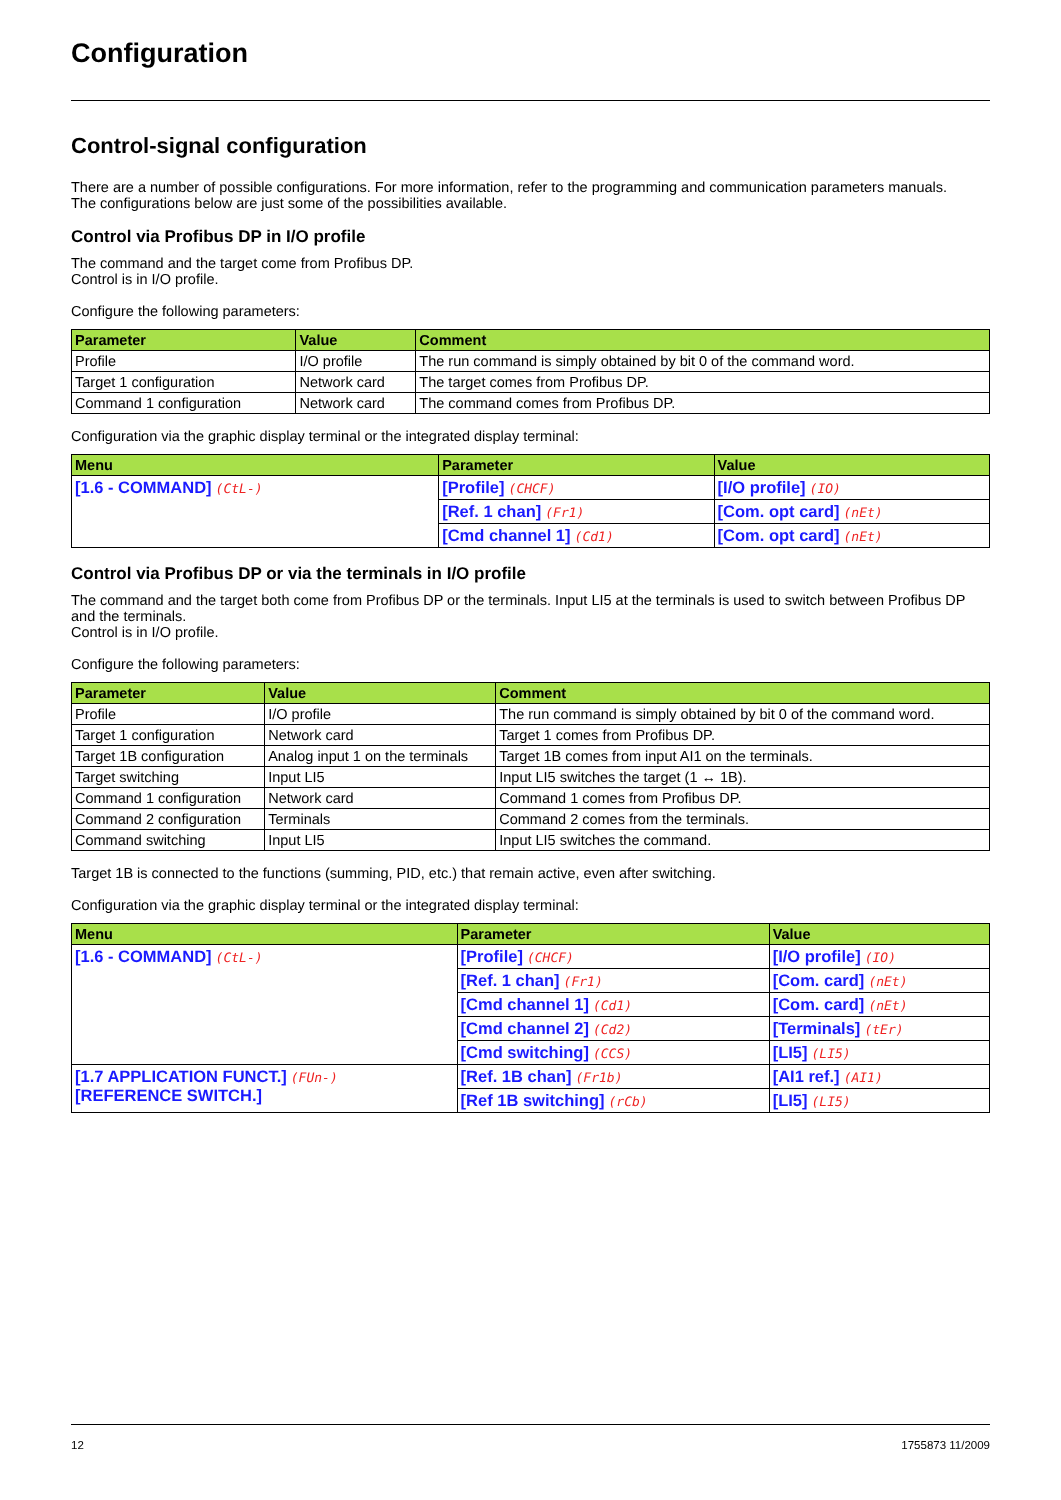Configuration
Control-signal configuration
There are a number of possible configurations. For more information, refer to the programming and communication parameters manuals.
The configurations below are just some of the possibilities available.
Control via Profibus DP in I/O profile
The command and the target come from Profibus DP.
Control is in I/O profile.
Configure the following parameters:
| Parameter | Value | Comment |
| --- | --- | --- |
| Profile | I/O profile | The run command is simply obtained by bit 0 of the command word. |
| Target 1 configuration | Network card | The target comes from Profibus DP. |
| Command 1 configuration | Network card | The command comes from Profibus DP. |
Configuration via the graphic display terminal or the integrated display terminal:
| Menu | Parameter | Value |
| --- | --- | --- |
| [1.6 - COMMAND] (CtL-) | [Profile] (CHCF) | [I/O profile] (IO) |
| | [Ref. 1 chan] (Fr1) | [Com. opt card] (nEt) |
| | [Cmd channel 1] (Cd1) | [Com. opt card] (nEt) |
Control via Profibus DP or via the terminals in I/O profile
The command and the target both come from Profibus DP or the terminals. Input LI5 at the terminals is used to switch between Profibus DP and the terminals.
Control is in I/O profile.
Configure the following parameters:
| Parameter | Value | Comment |
| --- | --- | --- |
| Profile | I/O profile | The run command is simply obtained by bit 0 of the command word. |
| Target 1 configuration | Network card | Target 1 comes from Profibus DP. |
| Target 1B configuration | Analog input 1 on the terminals | Target 1B comes from input AI1 on the terminals. |
| Target switching | Input LI5 | Input LI5 switches the target (1 ↔ 1B). |
| Command 1 configuration | Network card | Command 1 comes from Profibus DP. |
| Command 2 configuration | Terminals | Command 2 comes from the terminals. |
| Command switching | Input LI5 | Input LI5 switches the command. |
Target 1B is connected to the functions (summing, PID, etc.) that remain active, even after switching.
Configuration via the graphic display terminal or the integrated display terminal:
| Menu | Parameter | Value |
| --- | --- | --- |
| [1.6 - COMMAND] (CtL-) | [Profile] (CHCF) | [I/O profile] (IO) |
| | [Ref. 1 chan] (Fr1) | [Com. card] (nEt) |
| | [Cmd channel 1] (Cd1) | [Com. card] (nEt) |
| | [Cmd channel 2] (Cd2) | [Terminals] (tEr) |
| | [Cmd switching] (CCS) | [LI5] (LI5) |
| [1.7 APPLICATION FUNCT.] (FUn-) [REFERENCE SWITCH.] | [Ref. 1B chan] (Fr1b) | [AI1 ref.] (AI1) |
| | [Ref 1B switching] (rCb) | [LI5] (LI5) |
12 1755873 11/2009